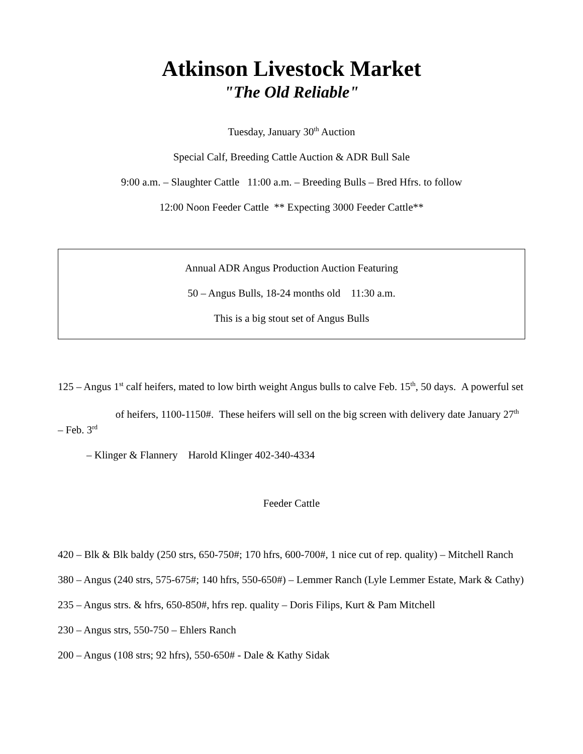Atkinson Livestock Market
"The Old Reliable"
Tuesday, January 30<sup>th</sup> Auction
Special Calf, Breeding Cattle Auction & ADR Bull Sale
9:00 a.m. – Slaughter Cattle 11:00 a.m. – Breeding Bulls – Bred Hfrs. to follow
12:00 Noon Feeder Cattle ** Expecting 3000 Feeder Cattle**
Annual ADR Angus Production Auction Featuring
50 – Angus Bulls, 18-24 months old 11:30 a.m.
This is a big stout set of Angus Bulls
125 – Angus 1<sup>st</sup> calf heifers, mated to low birth weight Angus bulls to calve Feb. 15<sup>th</sup>, 50 days. A powerful set
of heifers, 1100-1150#. These heifers will sell on the big screen with delivery date January 27<sup>th</sup> – Feb. 3<sup>rd</sup>
– Klinger & Flannery Harold Klinger 402-340-4334
Feeder Cattle
420 – Blk & Blk baldy (250 strs, 650-750#; 170 hfrs, 600-700#, 1 nice cut of rep. quality) – Mitchell Ranch
380 – Angus (240 strs, 575-675#; 140 hfrs, 550-650#) – Lemmer Ranch (Lyle Lemmer Estate, Mark & Cathy)
235 – Angus strs. & hfrs, 650-850#, hfrs rep. quality – Doris Filips, Kurt & Pam Mitchell
230 – Angus strs, 550-750 – Ehlers Ranch
200 – Angus (108 strs; 92 hfrs), 550-650# - Dale & Kathy Sidak